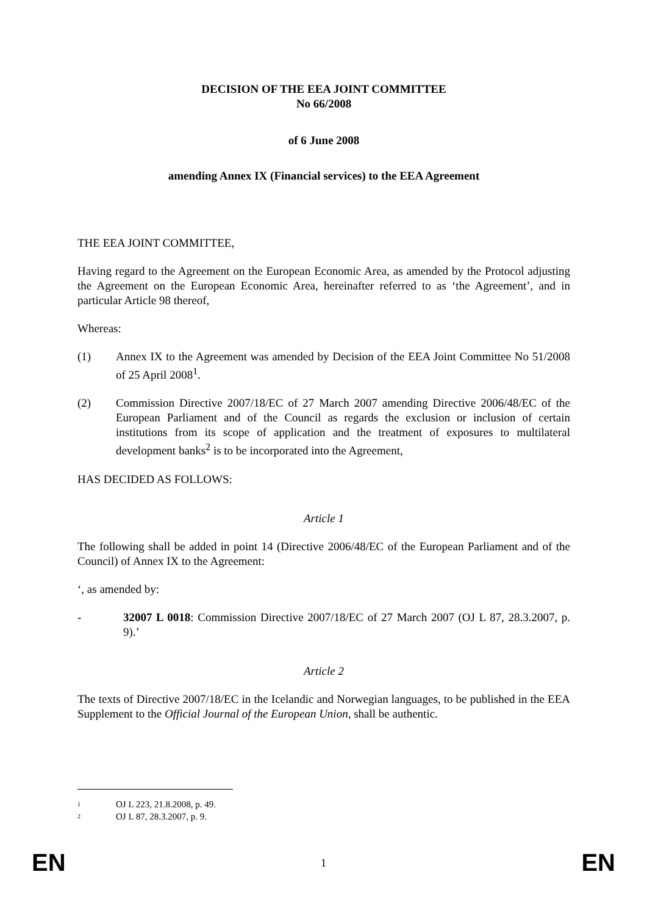DECISION OF THE EEA JOINT COMMITTEE
No 66/2008
of 6 June 2008
amending Annex IX (Financial services) to the EEA Agreement
THE EEA JOINT COMMITTEE,
Having regard to the Agreement on the European Economic Area, as amended by the Protocol adjusting the Agreement on the European Economic Area, hereinafter referred to as ‘the Agreement’, and in particular Article 98 thereof,
Whereas:
(1) Annex IX to the Agreement was amended by Decision of the EEA Joint Committee No 51/2008 of 25 April 2008<sup>1</sup>.
(2) Commission Directive 2007/18/EC of 27 March 2007 amending Directive 2006/48/EC of the European Parliament and of the Council as regards the exclusion or inclusion of certain institutions from its scope of application and the treatment of exposures to multilateral development banks<sup>2</sup> is to be incorporated into the Agreement,
HAS DECIDED AS FOLLOWS:
Article 1
The following shall be added in point 14 (Directive 2006/48/EC of the European Parliament and of the Council) of Annex IX to the Agreement:
‘, as amended by:
- 32007 L 0018: Commission Directive 2007/18/EC of 27 March 2007 (OJ L 87, 28.3.2007, p. 9).’
Article 2
The texts of Directive 2007/18/EC in the Icelandic and Norwegian languages, to be published in the EEA Supplement to the Official Journal of the European Union, shall be authentic.
<sup>1</sup> OJ L 223, 21.8.2008, p. 49.
<sup>2</sup> OJ L 87, 28.3.2007, p. 9.
EN 1 EN